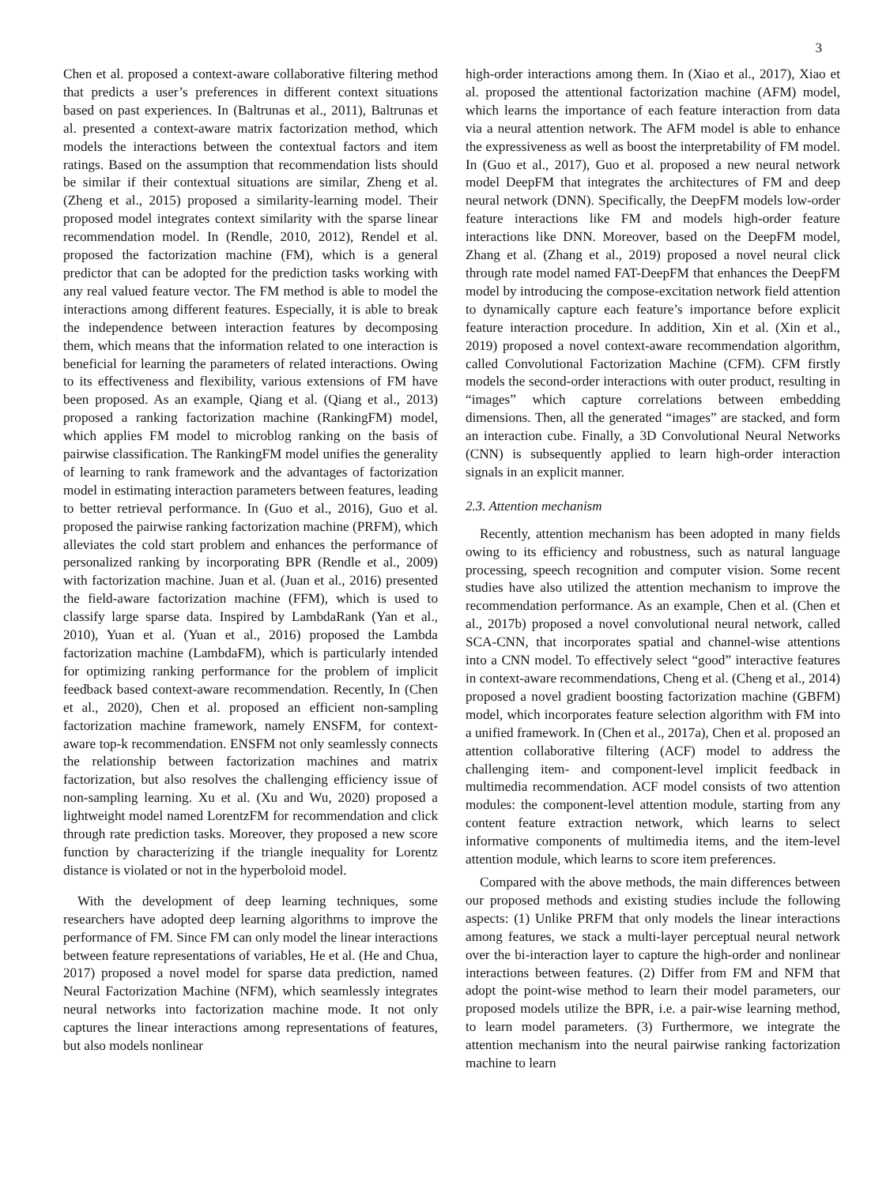3
Chen et al. proposed a context-aware collaborative filtering method that predicts a user’s preferences in different context situations based on past experiences. In (Baltrunas et al., 2011), Baltrunas et al. presented a context-aware matrix factorization method, which models the interactions between the contextual factors and item ratings. Based on the assumption that recommendation lists should be similar if their contextual situations are similar, Zheng et al. (Zheng et al., 2015) proposed a similarity-learning model. Their proposed model integrates context similarity with the sparse linear recommendation model. In (Rendle, 2010, 2012), Rendel et al. proposed the factorization machine (FM), which is a general predictor that can be adopted for the prediction tasks working with any real valued feature vector. The FM method is able to model the interactions among different features. Especially, it is able to break the independence between interaction features by decomposing them, which means that the information related to one interaction is beneficial for learning the parameters of related interactions. Owing to its effectiveness and flexibility, various extensions of FM have been proposed. As an example, Qiang et al. (Qiang et al., 2013) proposed a ranking factorization machine (RankingFM) model, which applies FM model to microblog ranking on the basis of pairwise classification. The RankingFM model unifies the generality of learning to rank framework and the advantages of factorization model in estimating interaction parameters between features, leading to better retrieval performance. In (Guo et al., 2016), Guo et al. proposed the pairwise ranking factorization machine (PRFM), which alleviates the cold start problem and enhances the performance of personalized ranking by incorporating BPR (Rendle et al., 2009) with factorization machine. Juan et al. (Juan et al., 2016) presented the field-aware factorization machine (FFM), which is used to classify large sparse data. Inspired by LambdaRank (Yan et al., 2010), Yuan et al. (Yuan et al., 2016) proposed the Lambda factorization machine (LambdaFM), which is particularly intended for optimizing ranking performance for the problem of implicit feedback based context-aware recommendation. Recently, In (Chen et al., 2020), Chen et al. proposed an efficient non-sampling factorization machine framework, namely ENSFM, for context-aware top-k recommendation. ENSFM not only seamlessly connects the relationship between factorization machines and matrix factorization, but also resolves the challenging efficiency issue of non-sampling learning. Xu et al. (Xu and Wu, 2020) proposed a lightweight model named LorentzFM for recommendation and click through rate prediction tasks. Moreover, they proposed a new score function by characterizing if the triangle inequality for Lorentz distance is violated or not in the hyperboloid model.
With the development of deep learning techniques, some researchers have adopted deep learning algorithms to improve the performance of FM. Since FM can only model the linear interactions between feature representations of variables, He et al. (He and Chua, 2017) proposed a novel model for sparse data prediction, named Neural Factorization Machine (NFM), which seamlessly integrates neural networks into factorization machine mode. It not only captures the linear interactions among representations of features, but also models nonlinear
high-order interactions among them. In (Xiao et al., 2017), Xiao et al. proposed the attentional factorization machine (AFM) model, which learns the importance of each feature interaction from data via a neural attention network. The AFM model is able to enhance the expressiveness as well as boost the interpretability of FM model. In (Guo et al., 2017), Guo et al. proposed a new neural network model DeepFM that integrates the architectures of FM and deep neural network (DNN). Specifically, the DeepFM models low-order feature interactions like FM and models high-order feature interactions like DNN. Moreover, based on the DeepFM model, Zhang et al. (Zhang et al., 2019) proposed a novel neural click through rate model named FAT-DeepFM that enhances the DeepFM model by introducing the compose-excitation network field attention to dynamically capture each feature’s importance before explicit feature interaction procedure. In addition, Xin et al. (Xin et al., 2019) proposed a novel context-aware recommendation algorithm, called Convolutional Factorization Machine (CFM). CFM firstly models the second-order interactions with outer product, resulting in “images” which capture correlations between embedding dimensions. Then, all the generated “images” are stacked, and form an interaction cube. Finally, a 3D Convolutional Neural Networks (CNN) is subsequently applied to learn high-order interaction signals in an explicit manner.
2.3. Attention mechanism
Recently, attention mechanism has been adopted in many fields owing to its efficiency and robustness, such as natural language processing, speech recognition and computer vision. Some recent studies have also utilized the attention mechanism to improve the recommendation performance. As an example, Chen et al. (Chen et al., 2017b) proposed a novel convolutional neural network, called SCA-CNN, that incorporates spatial and channel-wise attentions into a CNN model. To effectively select “good” interactive features in context-aware recommendations, Cheng et al. (Cheng et al., 2014) proposed a novel gradient boosting factorization machine (GBFM) model, which incorporates feature selection algorithm with FM into a unified framework. In (Chen et al., 2017a), Chen et al. proposed an attention collaborative filtering (ACF) model to address the challenging item- and component-level implicit feedback in multimedia recommendation. ACF model consists of two attention modules: the component-level attention module, starting from any content feature extraction network, which learns to select informative components of multimedia items, and the item-level attention module, which learns to score item preferences.
Compared with the above methods, the main differences between our proposed methods and existing studies include the following aspects: (1) Unlike PRFM that only models the linear interactions among features, we stack a multi-layer perceptual neural network over the bi-interaction layer to capture the high-order and nonlinear interactions between features. (2) Differ from FM and NFM that adopt the point-wise method to learn their model parameters, our proposed models utilize the BPR, i.e. a pair-wise learning method, to learn model parameters. (3) Furthermore, we integrate the attention mechanism into the neural pairwise ranking factorization machine to learn